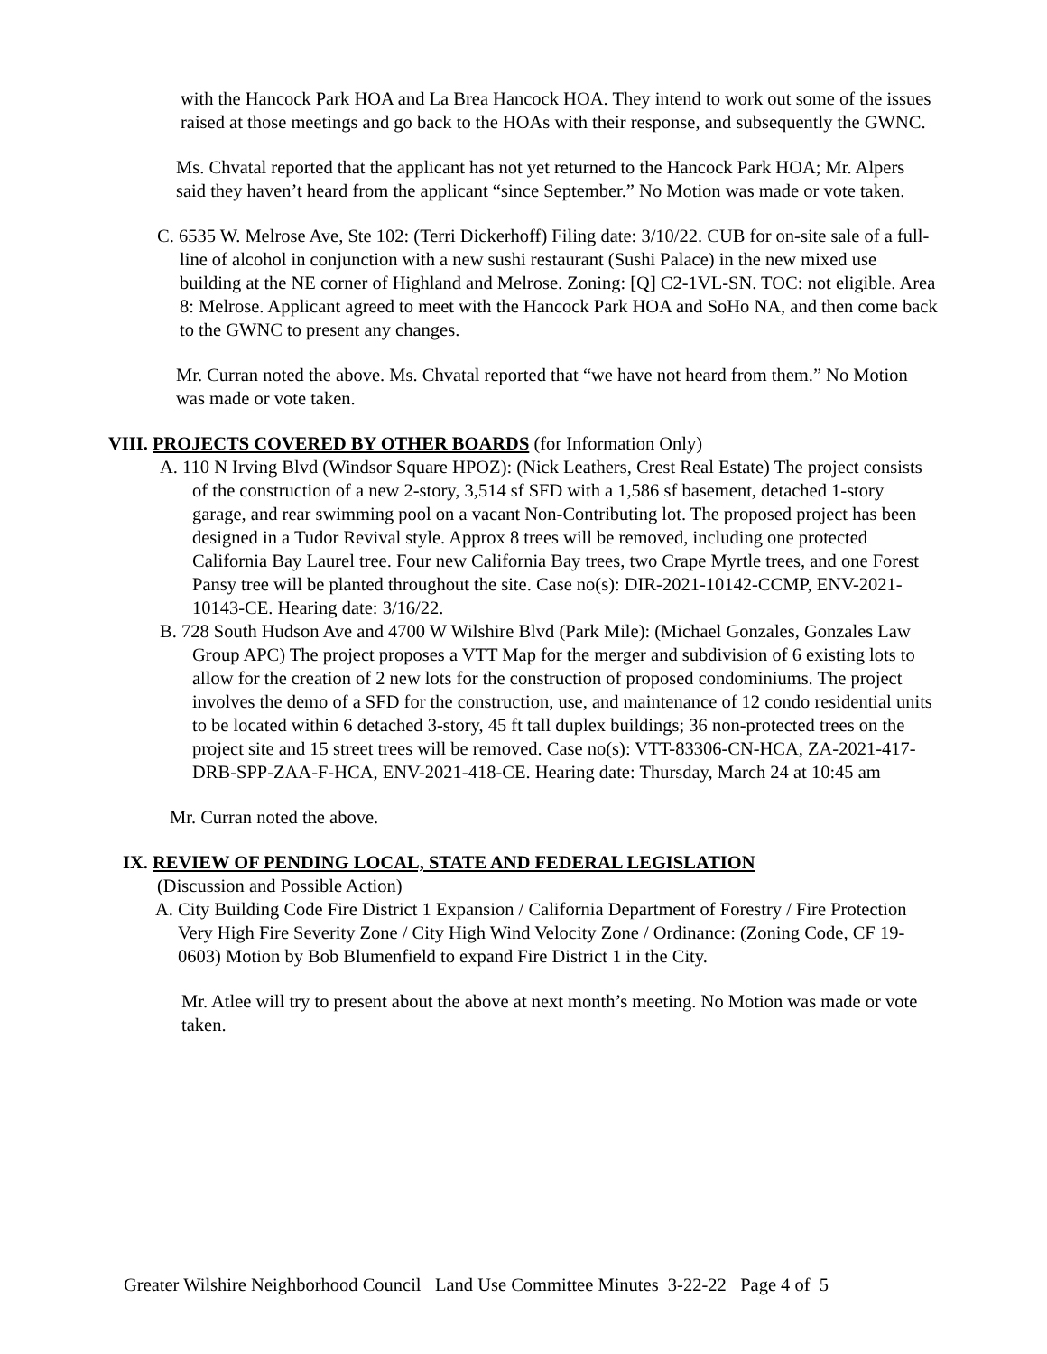with the Hancock Park HOA and La Brea Hancock HOA. They intend to work out some of the issues raised at those meetings and go back to the HOAs with their response, and subsequently the GWNC.
Ms. Chvatal reported that the applicant has not yet returned to the Hancock Park HOA; Mr. Alpers said they haven’t heard from the applicant “since September.” No Motion was made or vote taken.
C. 6535 W. Melrose Ave, Ste 102: (Terri Dickerhoff) Filing date: 3/10/22. CUB for on-site sale of a full-line of alcohol in conjunction with a new sushi restaurant (Sushi Palace) in the new mixed use building at the NE corner of Highland and Melrose. Zoning: [Q] C2-1VL-SN. TOC: not eligible. Area 8: Melrose. Applicant agreed to meet with the Hancock Park HOA and SoHo NA, and then come back to the GWNC to present any changes.
Mr. Curran noted the above. Ms. Chvatal reported that “we have not heard from them.” No Motion was made or vote taken.
VIII. PROJECTS COVERED BY OTHER BOARDS (for Information Only)
A. 110 N Irving Blvd (Windsor Square HPOZ): (Nick Leathers, Crest Real Estate) The project consists of the construction of a new 2-story, 3,514 sf SFD with a 1,586 sf basement, detached 1-story garage, and rear swimming pool on a vacant Non-Contributing lot. The proposed project has been designed in a Tudor Revival style. Approx 8 trees will be removed, including one protected California Bay Laurel tree. Four new California Bay trees, two Crape Myrtle trees, and one Forest Pansy tree will be planted throughout the site. Case no(s): DIR-2021-10142-CCMP, ENV-2021-10143-CE. Hearing date: 3/16/22.
B. 728 South Hudson Ave and 4700 W Wilshire Blvd (Park Mile): (Michael Gonzales, Gonzales Law Group APC) The project proposes a VTT Map for the merger and subdivision of 6 existing lots to allow for the creation of 2 new lots for the construction of proposed condominiums. The project involves the demo of a SFD for the construction, use, and maintenance of 12 condo residential units to be located within 6 detached 3-story, 45 ft tall duplex buildings; 36 non-protected trees on the project site and 15 street trees will be removed. Case no(s): VTT-83306-CN-HCA, ZA-2021-417-DRB-SPP-ZAA-F-HCA, ENV-2021-418-CE. Hearing date: Thursday, March 24 at 10:45 am
Mr. Curran noted the above.
IX. REVIEW OF PENDING LOCAL, STATE AND FEDERAL LEGISLATION
(Discussion and Possible Action)
A. City Building Code Fire District 1 Expansion / California Department of Forestry / Fire Protection Very High Fire Severity Zone / City High Wind Velocity Zone / Ordinance: (Zoning Code, CF 19-0603) Motion by Bob Blumenfield to expand Fire District 1 in the City.
Mr. Atlee will try to present about the above at next month’s meeting. No Motion was made or vote taken.
Greater Wilshire Neighborhood Council Land Use Committee Minutes 3-22-22 Page 4 of 5